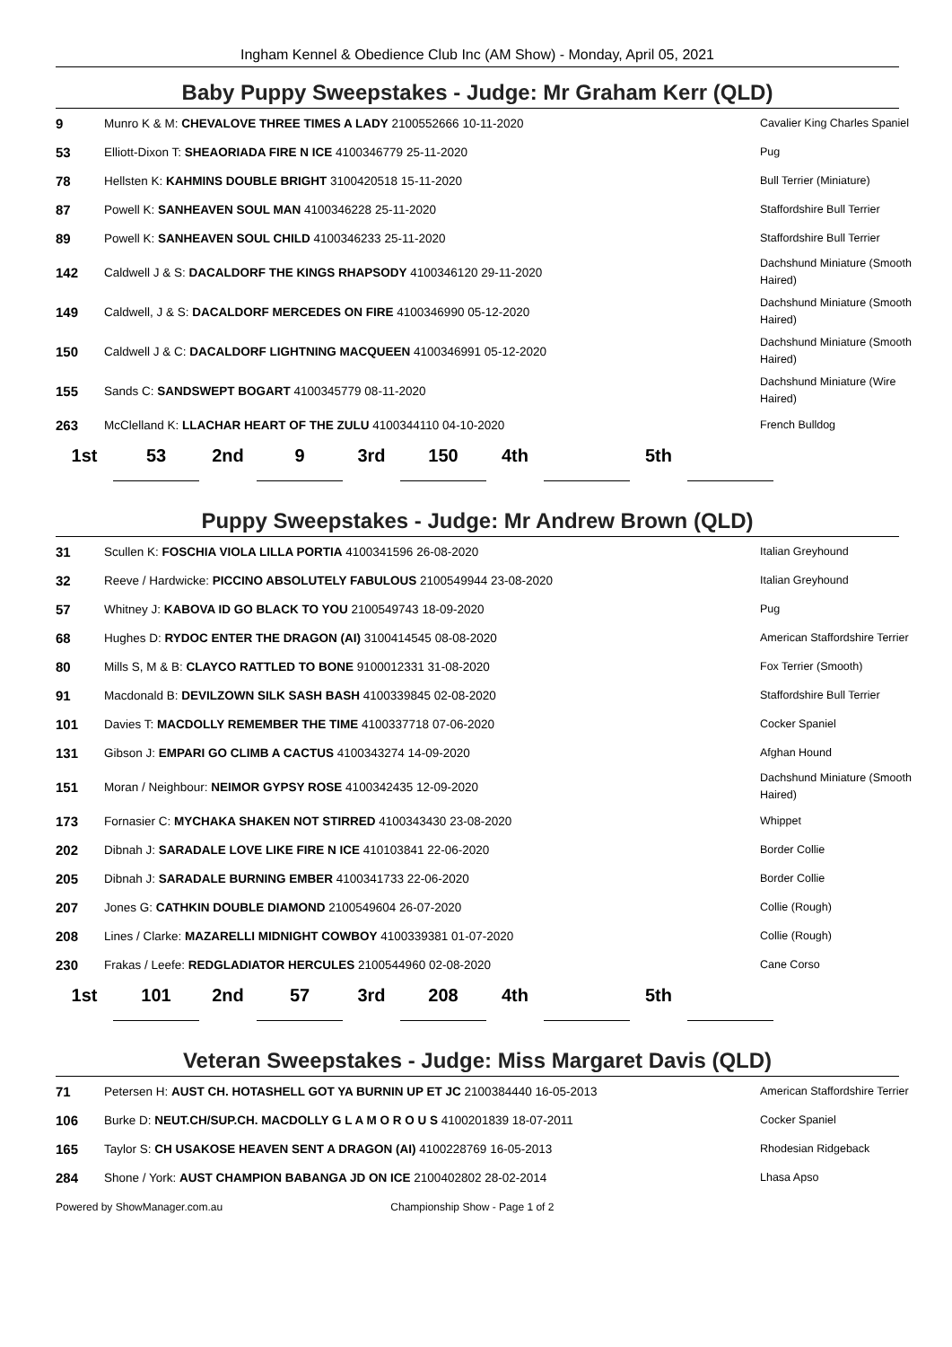Ingham Kennel & Obedience Club Inc (AM Show) - Monday, April 05, 2021
Baby Puppy Sweepstakes - Judge: Mr Graham Kerr (QLD)
| 9 | Munro K & M: CHEVALOVE THREE TIMES A LADY 2100552666 10-11-2020 | Cavalier King Charles Spaniel |
| 53 | Elliott-Dixon T: SHEAORIADA FIRE N ICE 4100346779 25-11-2020 | Pug |
| 78 | Hellsten K: KAHMINS DOUBLE BRIGHT 3100420518 15-11-2020 | Bull Terrier (Miniature) |
| 87 | Powell K: SANHEAVEN SOUL MAN 4100346228 25-11-2020 | Staffordshire Bull Terrier |
| 89 | Powell K: SANHEAVEN SOUL CHILD 4100346233 25-11-2020 | Staffordshire Bull Terrier |
| 142 | Caldwell J & S: DACALDORF THE KINGS RHAPSODY 4100346120 29-11-2020 | Dachshund Miniature (Smooth Haired) |
| 149 | Caldwell, J & S: DACALDORF MERCEDES ON FIRE 4100346990 05-12-2020 | Dachshund Miniature (Smooth Haired) |
| 150 | Caldwell J & C: DACALDORF LIGHTNING MACQUEEN 4100346991 05-12-2020 | Dachshund Miniature (Smooth Haired) |
| 155 | Sands C: SANDSWEPT BOGART 4100345779 08-11-2020 | Dachshund Miniature (Wire Haired) |
| 263 | McClelland K: LLACHAR HEART OF THE ZULU 4100344110 04-10-2020 | French Bulldog |
| 1st | 53 | 2nd | 9 | 3rd | 150 | 4th | | 5th | |
Puppy Sweepstakes - Judge: Mr Andrew Brown (QLD)
| 31 | Scullen K: FOSCHIA VIOLA LILLA PORTIA 4100341596 26-08-2020 | Italian Greyhound |
| 32 | Reeve / Hardwicke: PICCINO ABSOLUTELY FABULOUS 2100549944 23-08-2020 | Italian Greyhound |
| 57 | Whitney J: KABOVA ID GO BLACK TO YOU 2100549743 18-09-2020 | Pug |
| 68 | Hughes D: RYDOC ENTER THE DRAGON (AI) 3100414545 08-08-2020 | American Staffordshire Terrier |
| 80 | Mills S, M & B: CLAYCO RATTLED TO BONE 9100012331 31-08-2020 | Fox Terrier (Smooth) |
| 91 | Macdonald B: DEVILZOWN SILK SASH BASH 4100339845 02-08-2020 | Staffordshire Bull Terrier |
| 101 | Davies T: MACDOLLY REMEMBER THE TIME 4100337718 07-06-2020 | Cocker Spaniel |
| 131 | Gibson J: EMPARI GO CLIMB A CACTUS 4100343274 14-09-2020 | Afghan Hound |
| 151 | Moran / Neighbour: NEIMOR GYPSY ROSE 4100342435 12-09-2020 | Dachshund Miniature (Smooth Haired) |
| 173 | Fornasier C: MYCHAKA SHAKEN NOT STIRRED 4100343430 23-08-2020 | Whippet |
| 202 | Dibnah J: SARADALE LOVE LIKE FIRE N ICE 410103841 22-06-2020 | Border Collie |
| 205 | Dibnah J: SARADALE BURNING EMBER 4100341733 22-06-2020 | Border Collie |
| 207 | Jones G: CATHKIN DOUBLE DIAMOND 2100549604 26-07-2020 | Collie (Rough) |
| 208 | Lines / Clarke: MAZARELLI MIDNIGHT COWBOY 4100339381 01-07-2020 | Collie (Rough) |
| 230 | Frakas / Leefe: REDGLADIATOR HERCULES 2100544960 02-08-2020 | Cane Corso |
| 1st | 101 | 2nd | 57 | 3rd | 208 | 4th | | 5th | |
Veteran Sweepstakes - Judge: Miss Margaret Davis (QLD)
| 71 | Petersen H: AUST CH. HOTASHELL GOT YA BURNIN UP ET JC 2100384440 16-05-2013 | American Staffordshire Terrier |
| 106 | Burke D: NEUT.CH/SUP.CH. MACDOLLY G L A M O R O U S 4100201839 18-07-2011 | Cocker Spaniel |
| 165 | Taylor S: CH USAKOSE HEAVEN SENT A DRAGON (AI) 4100228769 16-05-2013 | Rhodesian Ridgeback |
| 284 | Shone / York: AUST CHAMPION BABANGA JD ON ICE 2100402802 28-02-2014 | Lhasa Apso |
Powered by ShowManager.com.au Championship Show - Page 1 of 2